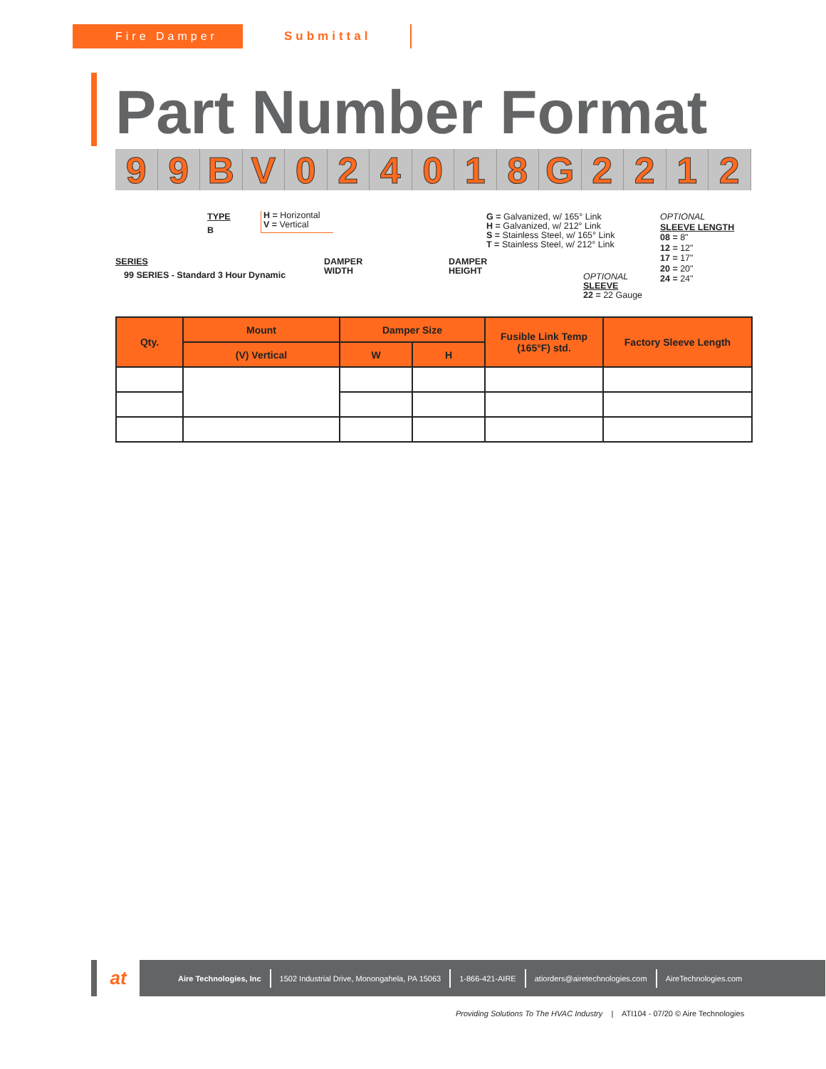Fire Damper Submittal
Part Number Format
99 BV 024018 G 2212
SERIES
99 SERIES - Standard 3 Hour Dynamic
TYPE
B
H = Horizontal
V = Vertical
DAMPER
WIDTH
DAMPER
HEIGHT
G = Galvanized, w/ 165° Link
H = Galvanized, w/ 212° Link
S = Stainless Steel, w/ 165° Link
T = Stainless Steel, w/ 212° Link
OPTIONAL
SLEEVE
22 = 22 Gauge
OPTIONAL
SLEEVE LENGTH
08 = 8"
12 = 12"
17 = 17"
20 = 20"
24 = 24"
| Qty. | Mount | Damper Size | | Fusible Link Temp (165°F) std. | Factory Sleeve Length |
| --- | --- | --- | --- | --- | --- |
| | (V) Vertical | W | H | | |
at
Aire Technologies, Inc 1502 Industrial Drive, Monongahela, PA 15063 1-866-421-AIRE atiorders@airetechnologies.com AireTechnologies.com
Providing Solutions To The HVAC Industry | ATI104 - 07/20 © Aire Technologies